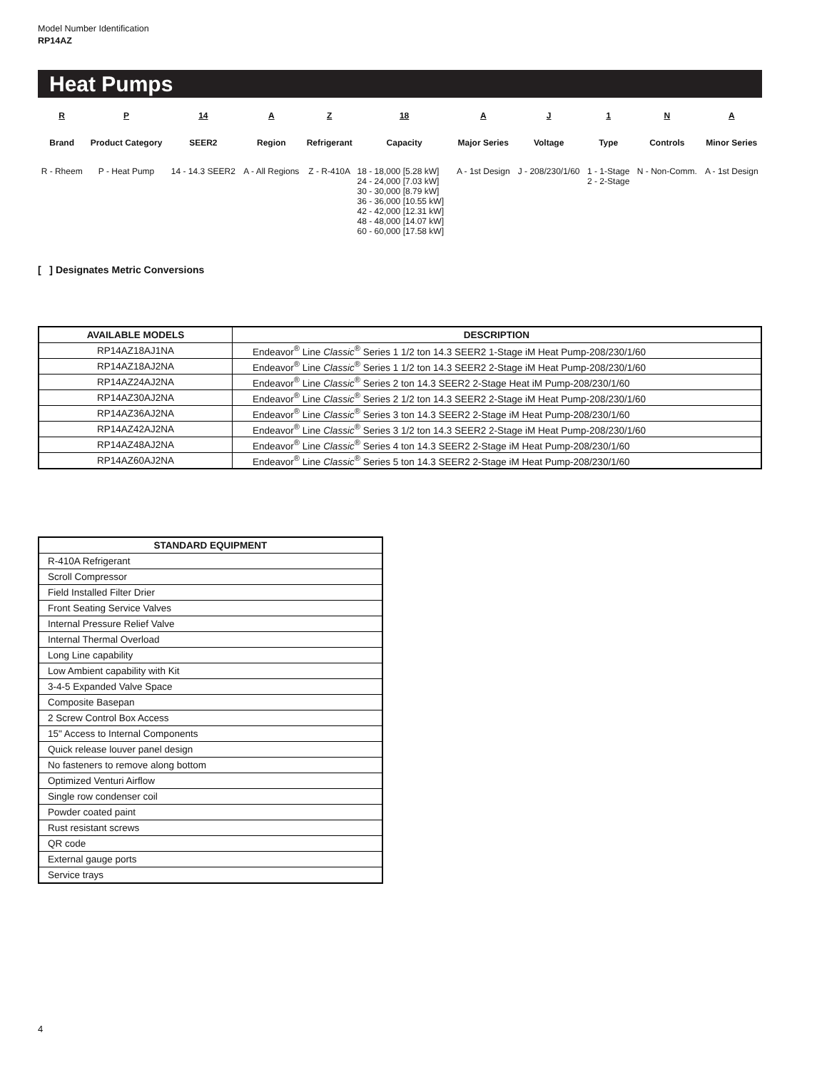Model Number Identification
RP14AZ
Heat Pumps
| R | P | 14 | A | Z | 18 | A | J | 1 | N | A |
| Brand | Product Category | SEER2 | Region | Refrigerant | Capacity | Major Series | Voltage | Type | Controls | Minor Series |
| R - Rheem | P - Heat Pump | 14 - 14.3 SEER2 | A - All Regions | Z - R-410A | 18 - 18,000 [5.28 kW] 24 - 24,000 [7.03 kW] 30 - 30,000 [8.79 kW] 36 - 36,000 [10.55 kW] 42 - 42,000 [12.31 kW] 48 - 48,000 [14.07 kW] 60 - 60,000 [17.58 kW] | A - 1st Design | J - 208/230/1/60 | 1 - 1-Stage 2 - 2-Stage | N - Non-Comm. | A - 1st Design |
[ ] Designates Metric Conversions
| AVAILABLE MODELS | DESCRIPTION |
| --- | --- |
| RP14AZ18AJ1NA | Endeavor<sup>®</sup> Line Classic<sup>®</sup> Series 1 1/2 ton 14.3 SEER2 1-Stage iM Heat Pump-208/230/1/60 |
| RP14AZ18AJ2NA | Endeavor<sup>®</sup> Line Classic<sup>®</sup> Series 1 1/2 ton 14.3 SEER2 2-Stage iM Heat Pump-208/230/1/60 |
| RP14AZ24AJ2NA | Endeavor<sup>®</sup> Line Classic<sup>®</sup> Series 2 ton 14.3 SEER2 2-Stage Heat iM Pump-208/230/1/60 |
| RP14AZ30AJ2NA | Endeavor<sup>®</sup> Line Classic<sup>®</sup> Series 2 1/2 ton 14.3 SEER2 2-Stage iM Heat Pump-208/230/1/60 |
| RP14AZ36AJ2NA | Endeavor<sup>®</sup> Line Classic<sup>®</sup> Series 3 ton 14.3 SEER2 2-Stage iM Heat Pump-208/230/1/60 |
| RP14AZ42AJ2NA | Endeavor<sup>®</sup> Line Classic<sup>®</sup> Series 3 1/2 ton 14.3 SEER2 2-Stage iM Heat Pump-208/230/1/60 |
| RP14AZ48AJ2NA | Endeavor<sup>®</sup> Line Classic<sup>®</sup> Series 4 ton 14.3 SEER2 2-Stage iM Heat Pump-208/230/1/60 |
| RP14AZ60AJ2NA | Endeavor<sup>®</sup> Line Classic<sup>®</sup> Series 5 ton 14.3 SEER2 2-Stage iM Heat Pump-208/230/1/60 |
| STANDARD EQUIPMENT |
| --- |
| R-410A Refrigerant |
| Scroll Compressor |
| Field Installed Filter Drier |
| Front Seating Service Valves |
| Internal Pressure Relief Valve |
| Internal Thermal Overload |
| Long Line capability |
| Low Ambient capability with Kit |
| 3-4-5 Expanded Valve Space |
| Composite Basepan |
| 2 Screw Control Box Access |
| 15" Access to Internal Components |
| Quick release louver panel design |
| No fasteners to remove along bottom |
| Optimized Venturi Airflow |
| Single row condenser coil |
| Powder coated paint |
| Rust resistant screws |
| QR code |
| External gauge ports |
| Service trays |
4